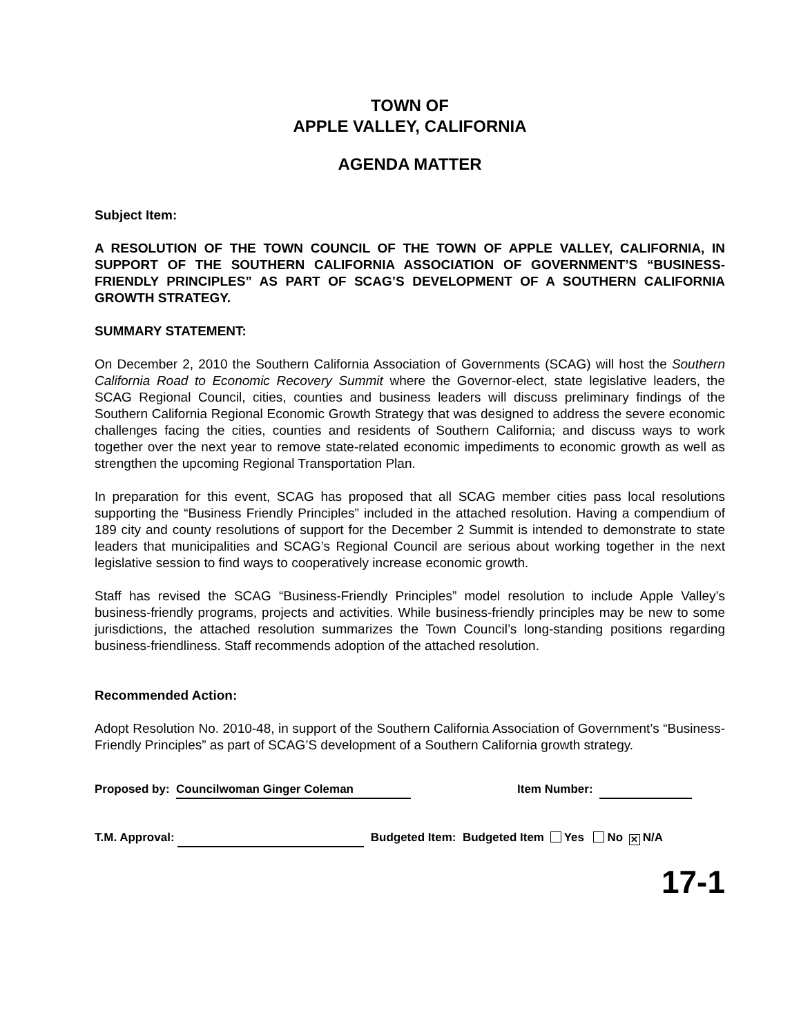TOWN OF
APPLE VALLEY, CALIFORNIA
AGENDA MATTER
Subject Item:
A RESOLUTION OF THE TOWN COUNCIL OF THE TOWN OF APPLE VALLEY, CALIFORNIA, IN SUPPORT OF THE SOUTHERN CALIFORNIA ASSOCIATION OF GOVERNMENT’S “BUSINESS-FRIENDLY PRINCIPLES” AS PART OF SCAG’S DEVELOPMENT OF A SOUTHERN CALIFORNIA GROWTH STRATEGY.
SUMMARY STATEMENT:
On December 2, 2010 the Southern California Association of Governments (SCAG) will host the Southern California Road to Economic Recovery Summit where the Governor-elect, state legislative leaders, the SCAG Regional Council, cities, counties and business leaders will discuss preliminary findings of the Southern California Regional Economic Growth Strategy that was designed to address the severe economic challenges facing the cities, counties and residents of Southern California; and discuss ways to work together over the next year to remove state-related economic impediments to economic growth as well as strengthen the upcoming Regional Transportation Plan.
In preparation for this event, SCAG has proposed that all SCAG member cities pass local resolutions supporting the “Business Friendly Principles” included in the attached resolution. Having a compendium of 189 city and county resolutions of support for the December 2 Summit is intended to demonstrate to state leaders that municipalities and SCAG’s Regional Council are serious about working together in the next legislative session to find ways to cooperatively increase economic growth.
Staff has revised the SCAG “Business-Friendly Principles” model resolution to include Apple Valley’s business-friendly programs, projects and activities. While business-friendly principles may be new to some jurisdictions, the attached resolution summarizes the Town Council’s long-standing positions regarding business-friendliness. Staff recommends adoption of the attached resolution.
Recommended Action:
Adopt Resolution No. 2010-48, in support of the Southern California Association of Government’s “Business-Friendly Principles” as part of SCAG’S development of a Southern California growth strategy.
Proposed by: Councilwoman Ginger Coleman Item Number:
T.M. Approval: Budgeted Item: Budgeted Item Yes No ✕ N/A
17-1